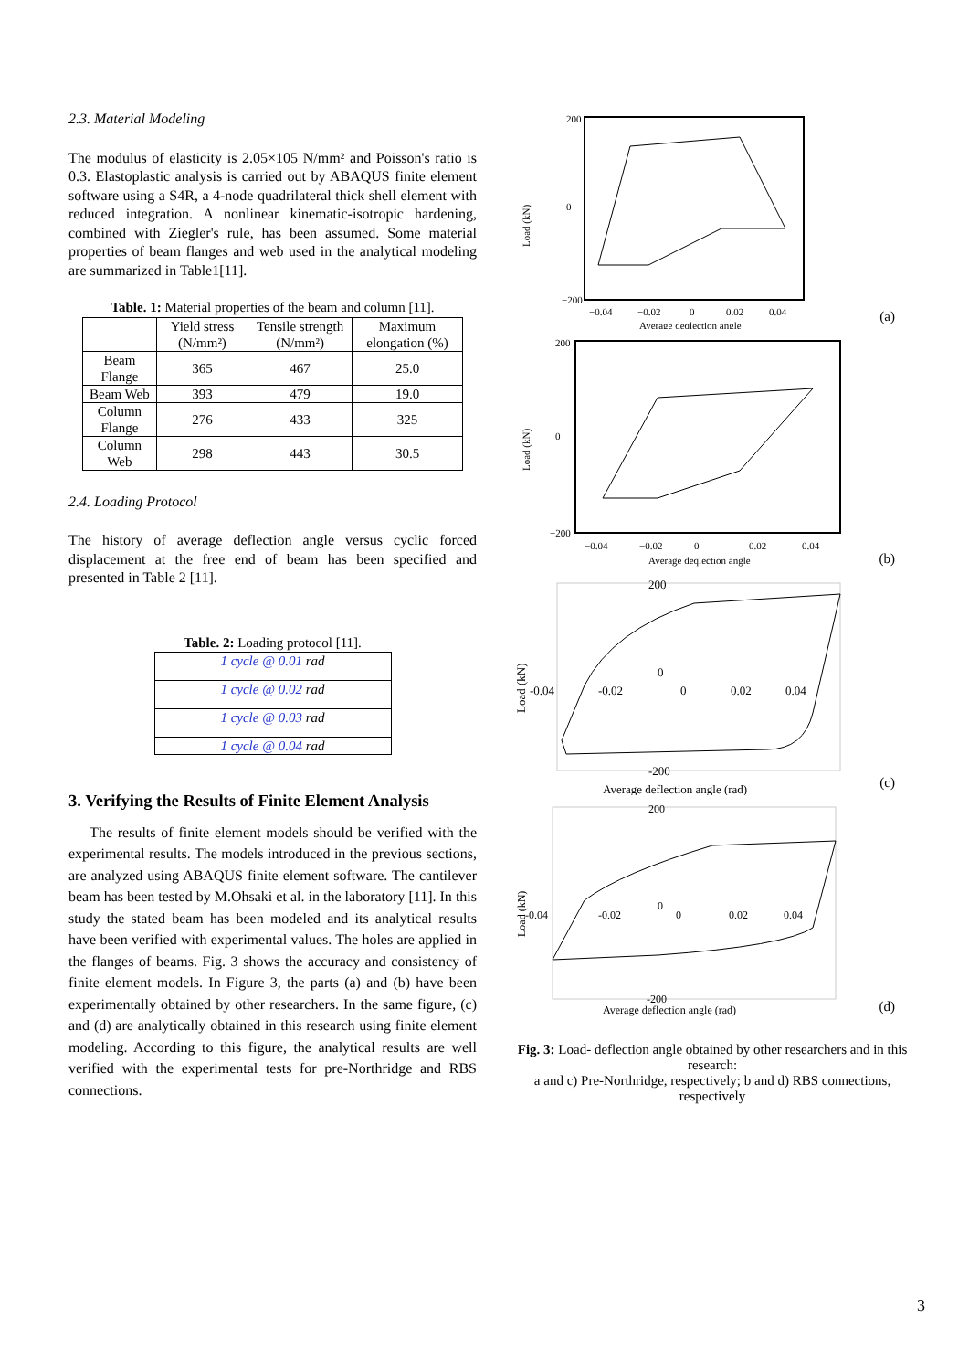2.3. Material Modeling
The modulus of elasticity is 2.05×105 N/mm² and Poisson's ratio is 0.3. Elastoplastic analysis is carried out by ABAQUS finite element software using a S4R, a 4-node quadrilateral thick shell element with reduced integration. A nonlinear kinematic-isotropic hardening, combined with Ziegler's rule, has been assumed. Some material properties of beam flanges and web used in the analytical modeling are summarized in Table1[11].
Table. 1: Material properties of the beam and column [11].
| | Yield stress (N/mm²) | Tensile strength (N/mm²) | Maximum elongation (%) |
| Beam Flange | 365 | 467 | 25.0 |
| Beam Web | 393 | 479 | 19.0 |
| Column Flange | 276 | 433 | 325 |
| Column Web | 298 | 443 | 30.5 |
2.4. Loading Protocol
The history of average deflection angle versus cyclic forced displacement at the free end of beam has been specified and presented in Table 2 [11].
Table. 2: Loading protocol [11].
| 1 cycle @ 0.01 rad |
| 1 cycle @ 0.02 rad |
| 1 cycle @ 0.03 rad |
| 1 cycle @ 0.04 rad |
3. Verifying the Results of Finite Element Analysis
The results of finite element models should be verified with the experimental results. The models introduced in the previous sections, are analyzed using ABAQUS finite element software. The cantilever beam has been tested by M.Ohsaki et al. in the laboratory [11]. In this study the stated beam has been modeled and its analytical results have been verified with experimental values. The holes are applied in the flanges of beams. Fig. 3 shows the accuracy and consistency of finite element models. In Figure 3, the parts (a) and (b) have been experimentally obtained by other researchers. In the same figure, (c) and (d) are analytically obtained in this research using finite element modeling. According to this figure, the analytical results are well verified with the experimental tests for pre-Northridge and RBS connections.
200
0
−200
−0.04
−0.02
0
0.02
0.04
Average deqlection angle
Load (kN)
(a)
200
0
−200
−0.04
−0.02
0
0.02
0.04
Average deqlection angle
Load (kN)
(b)
200
0
-200
-0.04
-0.02
0
0.02
0.04
Average deflection angle (rad)
Load (kN)
(c)
200
0
-200
-0.04
-0.02
0
0.02
0.04
Average deflection angle (rad)
Load (kN)
(d)
Fig. 3: Load- deflection angle obtained by other researchers and in this research:
a and c) Pre-Northridge, respectively; b and d) RBS connections, respectively
3